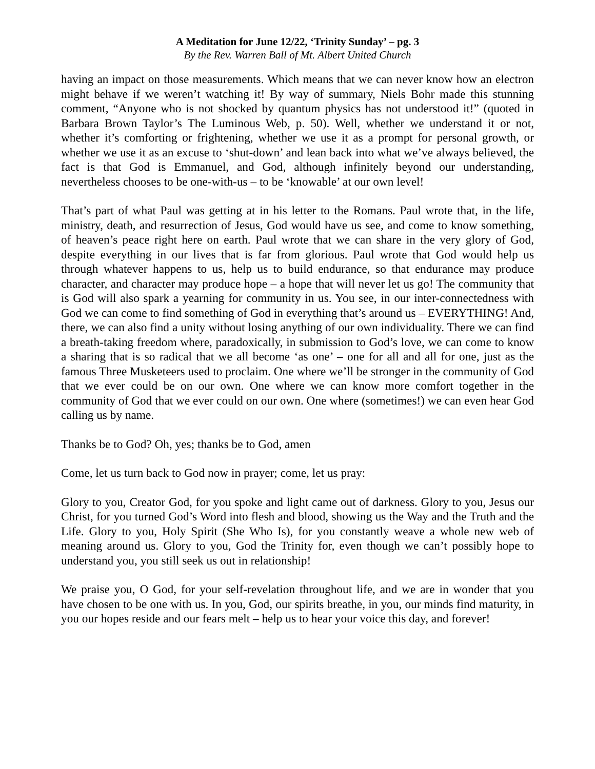A Meditation for June 12/22, ‘Trinity Sunday’ – pg. 3
By the Rev. Warren Ball of Mt. Albert United Church
having an impact on those measurements. Which means that we can never know how an electron might behave if we weren’t watching it! By way of summary, Niels Bohr made this stunning comment, “Anyone who is not shocked by quantum physics has not understood it!” (quoted in Barbara Brown Taylor’s The Luminous Web, p. 50). Well, whether we understand it or not, whether it’s comforting or frightening, whether we use it as a prompt for personal growth, or whether we use it as an excuse to ‘shut-down’ and lean back into what we’ve always believed, the fact is that God is Emmanuel, and God, although infinitely beyond our understanding, nevertheless chooses to be one-with-us – to be ‘knowable’ at our own level!
That’s part of what Paul was getting at in his letter to the Romans. Paul wrote that, in the life, ministry, death, and resurrection of Jesus, God would have us see, and come to know something, of heaven’s peace right here on earth. Paul wrote that we can share in the very glory of God, despite everything in our lives that is far from glorious. Paul wrote that God would help us through whatever happens to us, help us to build endurance, so that endurance may produce character, and character may produce hope – a hope that will never let us go! The community that is God will also spark a yearning for community in us. You see, in our inter-connectedness with God we can come to find something of God in everything that’s around us – EVERYTHING! And, there, we can also find a unity without losing anything of our own individuality. There we can find a breath-taking freedom where, paradoxically, in submission to God’s love, we can come to know a sharing that is so radical that we all become ‘as one’ – one for all and all for one, just as the famous Three Musketeers used to proclaim. One where we’ll be stronger in the community of God that we ever could be on our own. One where we can know more comfort together in the community of God that we ever could on our own. One where (sometimes!) we can even hear God calling us by name.
Thanks be to God? Oh, yes; thanks be to God, amen
Come, let us turn back to God now in prayer; come, let us pray:
Glory to you, Creator God, for you spoke and light came out of darkness. Glory to you, Jesus our Christ, for you turned God’s Word into flesh and blood, showing us the Way and the Truth and the Life. Glory to you, Holy Spirit (She Who Is), for you constantly weave a whole new web of meaning around us. Glory to you, God the Trinity for, even though we can’t possibly hope to understand you, you still seek us out in relationship!
We praise you, O God, for your self-revelation throughout life, and we are in wonder that you have chosen to be one with us. In you, God, our spirits breathe, in you, our minds find maturity, in you our hopes reside and our fears melt – help us to hear your voice this day, and forever!